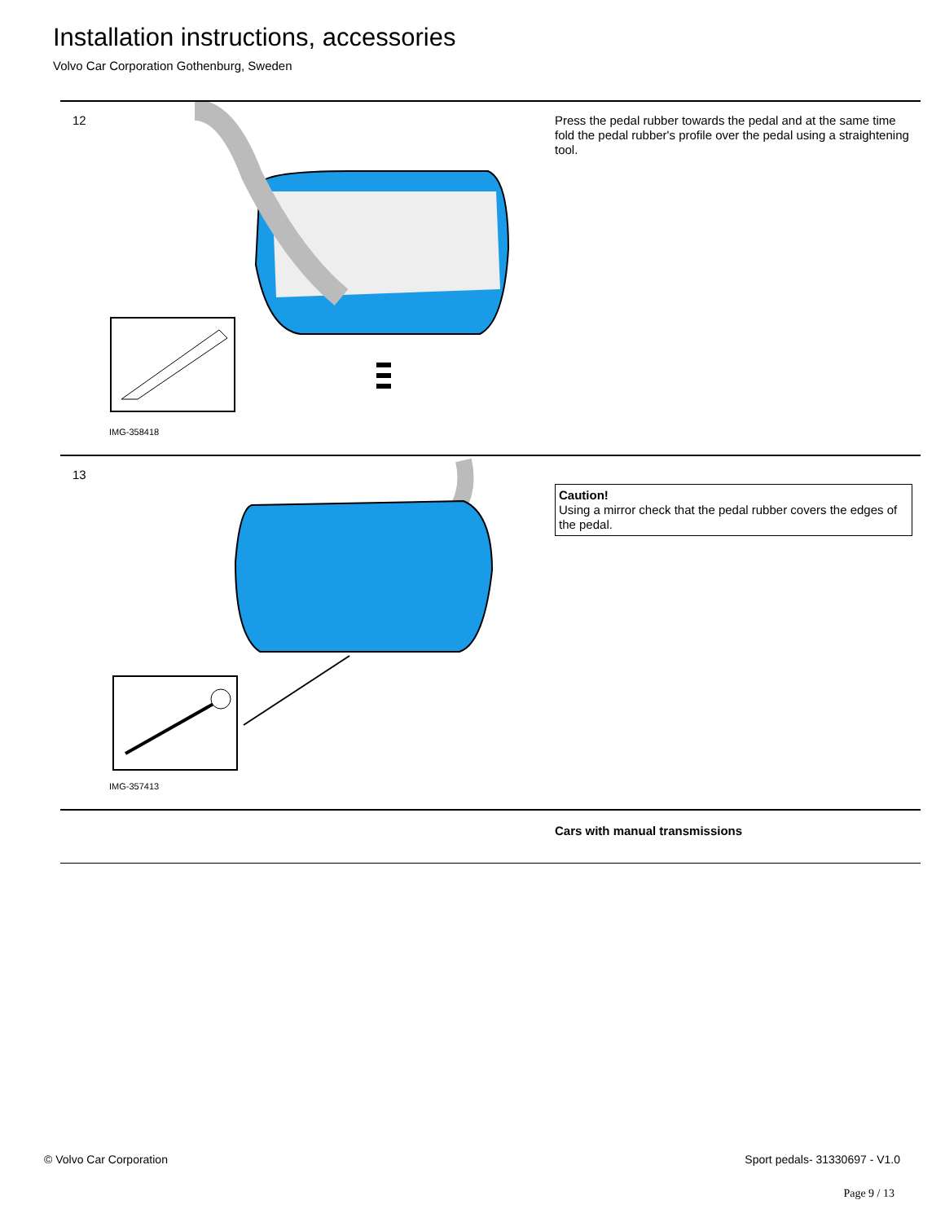Installation instructions, accessories
Volvo Car Corporation Gothenburg, Sweden
12
IMG-358418
Press the pedal rubber towards the pedal and at the same time fold the pedal rubber's profile over the pedal using a straightening tool.
13
IMG-357413
Caution!
Using a mirror check that the pedal rubber covers the edges of the pedal.
Cars with manual transmissions
© Volvo Car Corporation Sport pedals- 31330697 - V1.0
Page 9 / 13